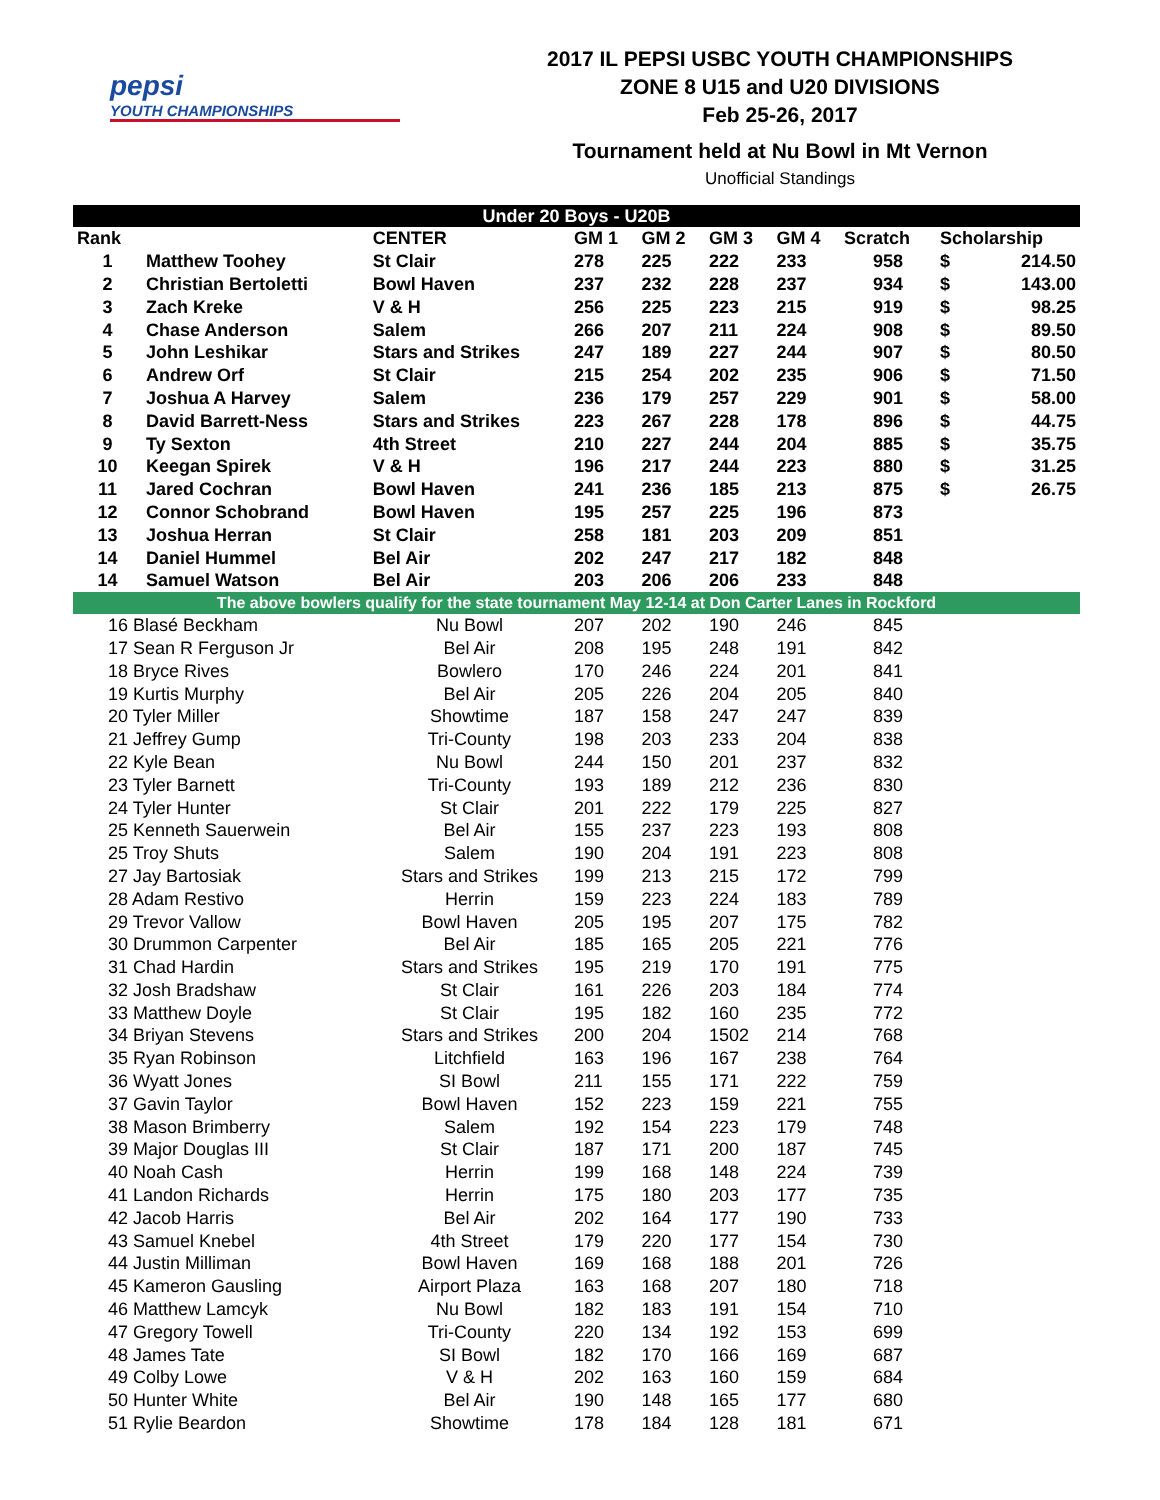pepsi
YOUTH CHAMPIONSHIPS
2017 IL PEPSI USBC YOUTH CHAMPIONSHIPS
ZONE 8 U15 and U20 DIVISIONS
Feb 25-26, 2017
Tournament held at Nu Bowl in Mt Vernon
Unofficial Standings
| Under 20 Boys - U20B | | | | | | | | | |
| --- | --- | --- | --- | --- | --- | --- | --- | --- | --- |
| Rank | | CENTER | GM 1 | GM 2 | GM 3 | GM 4 | Scratch | Scholarship | |
| 1 | Matthew Toohey | St Clair | 278 | 225 | 222 | 233 | 958 | $ | 214.50 |
| 2 | Christian Bertoletti | Bowl Haven | 237 | 232 | 228 | 237 | 934 | $ | 143.00 |
| 3 | Zach Kreke | V & H | 256 | 225 | 223 | 215 | 919 | $ | 98.25 |
| 4 | Chase Anderson | Salem | 266 | 207 | 211 | 224 | 908 | $ | 89.50 |
| 5 | John Leshikar | Stars and Strikes | 247 | 189 | 227 | 244 | 907 | $ | 80.50 |
| 6 | Andrew Orf | St Clair | 215 | 254 | 202 | 235 | 906 | $ | 71.50 |
| 7 | Joshua A Harvey | Salem | 236 | 179 | 257 | 229 | 901 | $ | 58.00 |
| 8 | David Barrett-Ness | Stars and Strikes | 223 | 267 | 228 | 178 | 896 | $ | 44.75 |
| 9 | Ty Sexton | 4th Street | 210 | 227 | 244 | 204 | 885 | $ | 35.75 |
| 10 | Keegan Spirek | V & H | 196 | 217 | 244 | 223 | 880 | $ | 31.25 |
| 11 | Jared Cochran | Bowl Haven | 241 | 236 | 185 | 213 | 875 | $ | 26.75 |
| 12 | Connor Schobrand | Bowl Haven | 195 | 257 | 225 | 196 | 873 | | |
| 13 | Joshua Herran | St Clair | 258 | 181 | 203 | 209 | 851 | | |
| 14 | Daniel Hummel | Bel Air | 202 | 247 | 217 | 182 | 848 | | |
| 14 | Samuel Watson | Bel Air | 203 | 206 | 206 | 233 | 848 | | |
| The above bowlers qualify for the state tournament May 12-14 at Don Carter Lanes in Rockford | | | | | | | | | |
| 16 Blasé Beckham | | Nu Bowl | 207 | 202 | 190 | 246 | 845 | | |
| 17 Sean R Ferguson Jr | | Bel Air | 208 | 195 | 248 | 191 | 842 | | |
| 18 Bryce Rives | | Bowlero | 170 | 246 | 224 | 201 | 841 | | |
| 19 Kurtis Murphy | | Bel Air | 205 | 226 | 204 | 205 | 840 | | |
| 20 Tyler Miller | | Showtime | 187 | 158 | 247 | 247 | 839 | | |
| 21 Jeffrey Gump | | Tri-County | 198 | 203 | 233 | 204 | 838 | | |
| 22 Kyle Bean | | Nu Bowl | 244 | 150 | 201 | 237 | 832 | | |
| 23 Tyler Barnett | | Tri-County | 193 | 189 | 212 | 236 | 830 | | |
| 24 Tyler Hunter | | St Clair | 201 | 222 | 179 | 225 | 827 | | |
| 25 Kenneth Sauerwein | | Bel Air | 155 | 237 | 223 | 193 | 808 | | |
| 25 Troy Shuts | | Salem | 190 | 204 | 191 | 223 | 808 | | |
| 27 Jay Bartosiak | | Stars and Strikes | 199 | 213 | 215 | 172 | 799 | | |
| 28 Adam Restivo | | Herrin | 159 | 223 | 224 | 183 | 789 | | |
| 29 Trevor Vallow | | Bowl Haven | 205 | 195 | 207 | 175 | 782 | | |
| 30 Drummon Carpenter | | Bel Air | 185 | 165 | 205 | 221 | 776 | | |
| 31 Chad Hardin | | Stars and Strikes | 195 | 219 | 170 | 191 | 775 | | |
| 32 Josh Bradshaw | | St Clair | 161 | 226 | 203 | 184 | 774 | | |
| 33 Matthew Doyle | | St Clair | 195 | 182 | 160 | 235 | 772 | | |
| 34 Briyan Stevens | | Stars and Strikes | 200 | 204 | 1502 | 214 | 768 | | |
| 35 Ryan Robinson | | Litchfield | 163 | 196 | 167 | 238 | 764 | | |
| 36 Wyatt Jones | | SI Bowl | 211 | 155 | 171 | 222 | 759 | | |
| 37 Gavin Taylor | | Bowl Haven | 152 | 223 | 159 | 221 | 755 | | |
| 38 Mason Brimberry | | Salem | 192 | 154 | 223 | 179 | 748 | | |
| 39 Major Douglas III | | St Clair | 187 | 171 | 200 | 187 | 745 | | |
| 40 Noah Cash | | Herrin | 199 | 168 | 148 | 224 | 739 | | |
| 41 Landon Richards | | Herrin | 175 | 180 | 203 | 177 | 735 | | |
| 42 Jacob Harris | | Bel Air | 202 | 164 | 177 | 190 | 733 | | |
| 43 Samuel Knebel | | 4th Street | 179 | 220 | 177 | 154 | 730 | | |
| 44 Justin Milliman | | Bowl Haven | 169 | 168 | 188 | 201 | 726 | | |
| 45 Kameron Gausling | | Airport Plaza | 163 | 168 | 207 | 180 | 718 | | |
| 46 Matthew Lamcyk | | Nu Bowl | 182 | 183 | 191 | 154 | 710 | | |
| 47 Gregory Towell | | Tri-County | 220 | 134 | 192 | 153 | 699 | | |
| 48 James Tate | | SI Bowl | 182 | 170 | 166 | 169 | 687 | | |
| 49 Colby Lowe | | V & H | 202 | 163 | 160 | 159 | 684 | | |
| 50 Hunter White | | Bel Air | 190 | 148 | 165 | 177 | 680 | | |
| 51 Rylie Beardon | | Showtime | 178 | 184 | 128 | 181 | 671 | | |